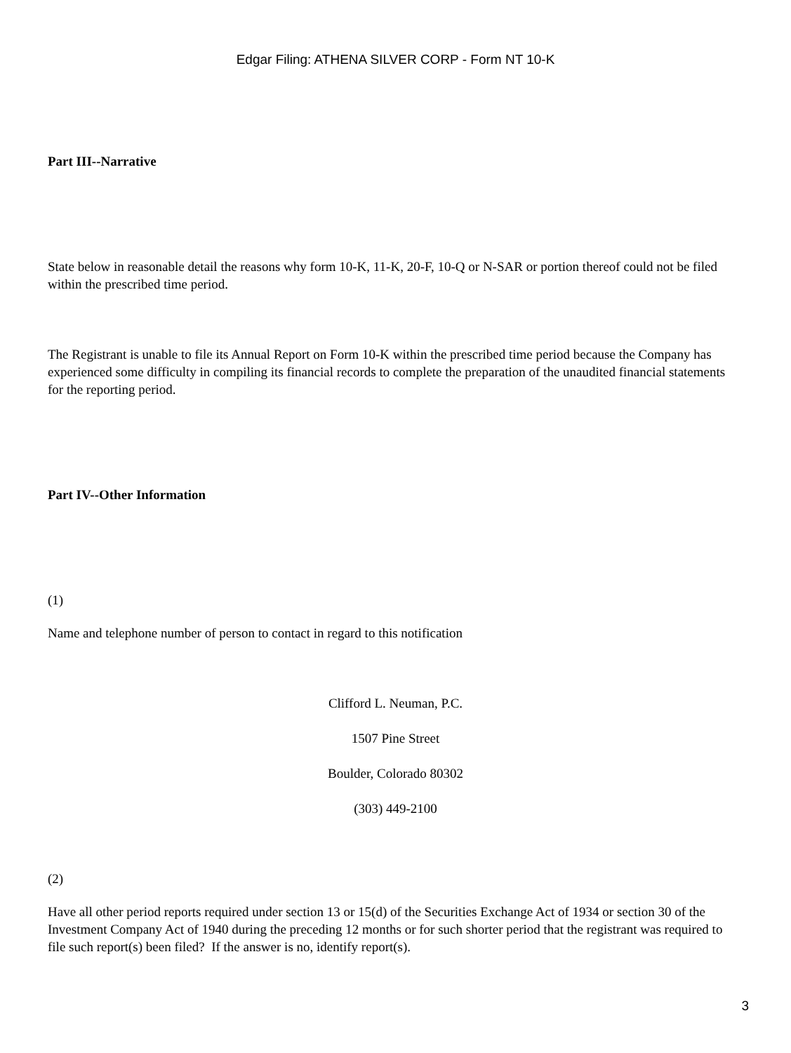Edgar Filing: ATHENA SILVER CORP - Form NT 10-K
Part III--Narrative
State below in reasonable detail the reasons why form 10-K, 11-K, 20-F, 10-Q or N-SAR or portion thereof could not be filed within the prescribed time period.
The Registrant is unable to file its Annual Report on Form 10-K within the prescribed time period because the Company has experienced some difficulty in compiling its financial records to complete the preparation of the unaudited financial statements for the reporting period.
Part IV--Other Information
(1)
Name and telephone number of person to contact in regard to this notification
Clifford L. Neuman, P.C.
1507 Pine Street
Boulder, Colorado 80302
(303) 449-2100
(2)
Have all other period reports required under section 13 or 15(d) of the Securities Exchange Act of 1934 or section 30 of the Investment Company Act of 1940 during the preceding 12 months or for such shorter period that the registrant was required to file such report(s) been filed? If the answer is no, identify report(s).
3